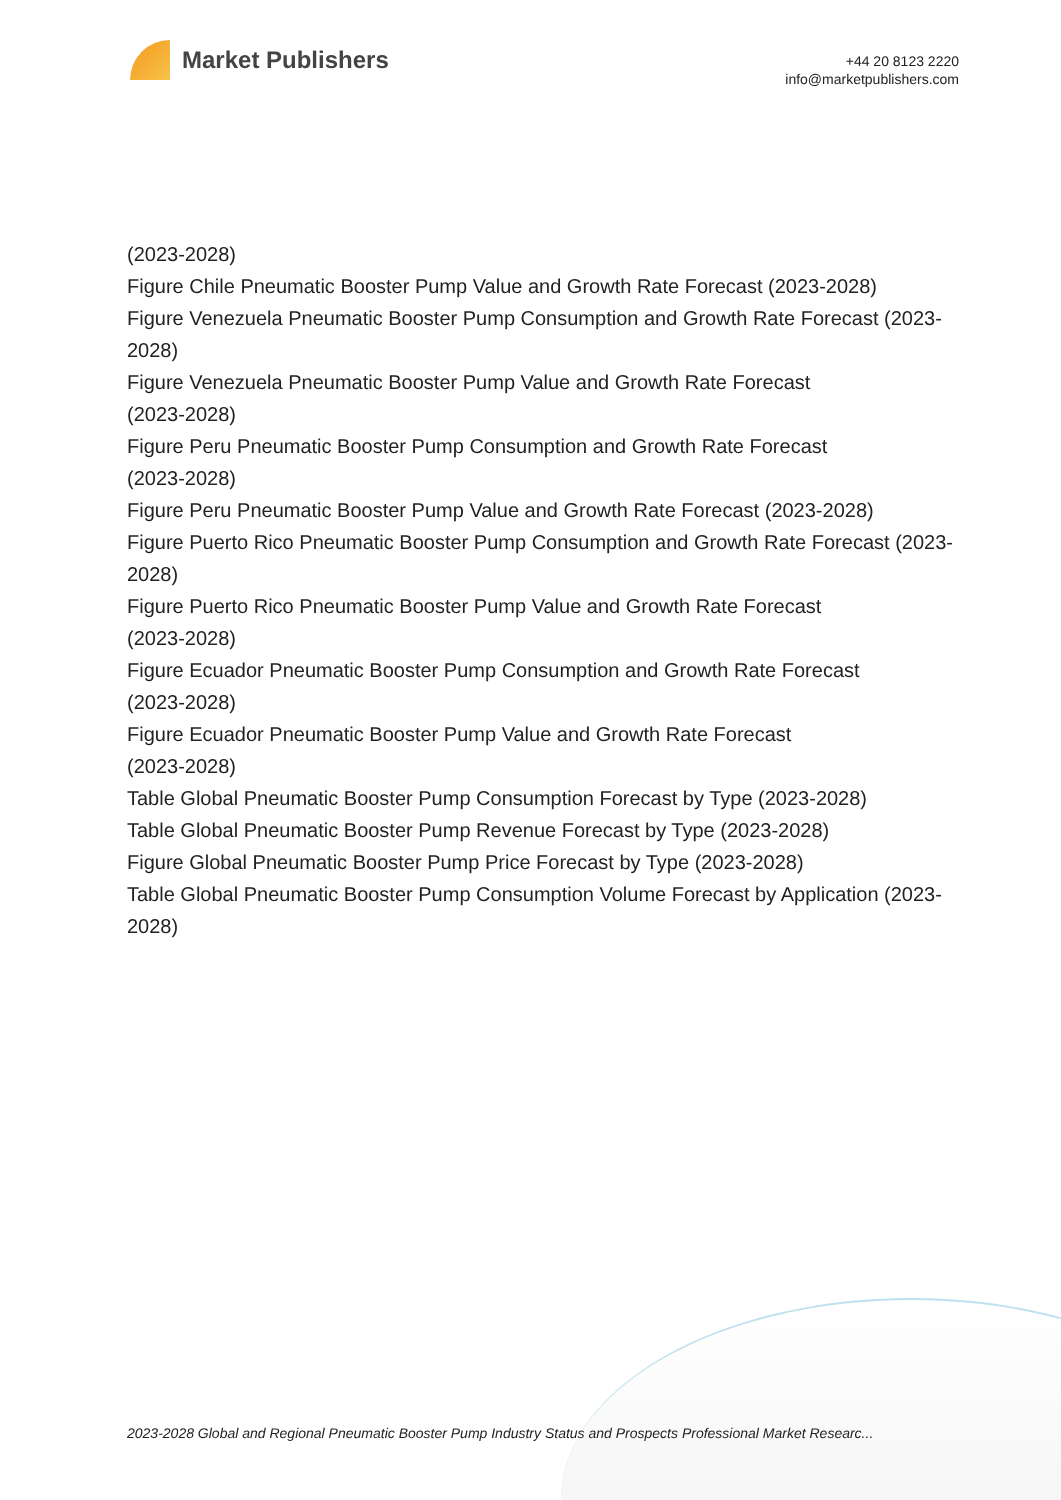Market Publishers
+44 20 8123 2220
info@marketpublishers.com
(2023-2028)
Figure Chile Pneumatic Booster Pump Value and Growth Rate Forecast (2023-2028)
Figure Venezuela Pneumatic Booster Pump Consumption and Growth Rate Forecast (2023-2028)
Figure Venezuela Pneumatic Booster Pump Value and Growth Rate Forecast
(2023-2028)
Figure Peru Pneumatic Booster Pump Consumption and Growth Rate Forecast
(2023-2028)
Figure Peru Pneumatic Booster Pump Value and Growth Rate Forecast (2023-2028)
Figure Puerto Rico Pneumatic Booster Pump Consumption and Growth Rate Forecast (2023-2028)
Figure Puerto Rico Pneumatic Booster Pump Value and Growth Rate Forecast
(2023-2028)
Figure Ecuador Pneumatic Booster Pump Consumption and Growth Rate Forecast
(2023-2028)
Figure Ecuador Pneumatic Booster Pump Value and Growth Rate Forecast
(2023-2028)
Table Global Pneumatic Booster Pump Consumption Forecast by Type (2023-2028)
Table Global Pneumatic Booster Pump Revenue Forecast by Type (2023-2028)
Figure Global Pneumatic Booster Pump Price Forecast by Type (2023-2028)
Table Global Pneumatic Booster Pump Consumption Volume Forecast by Application (2023-2028)
2023-2028 Global and Regional Pneumatic Booster Pump Industry Status and Prospects Professional Market Researc...